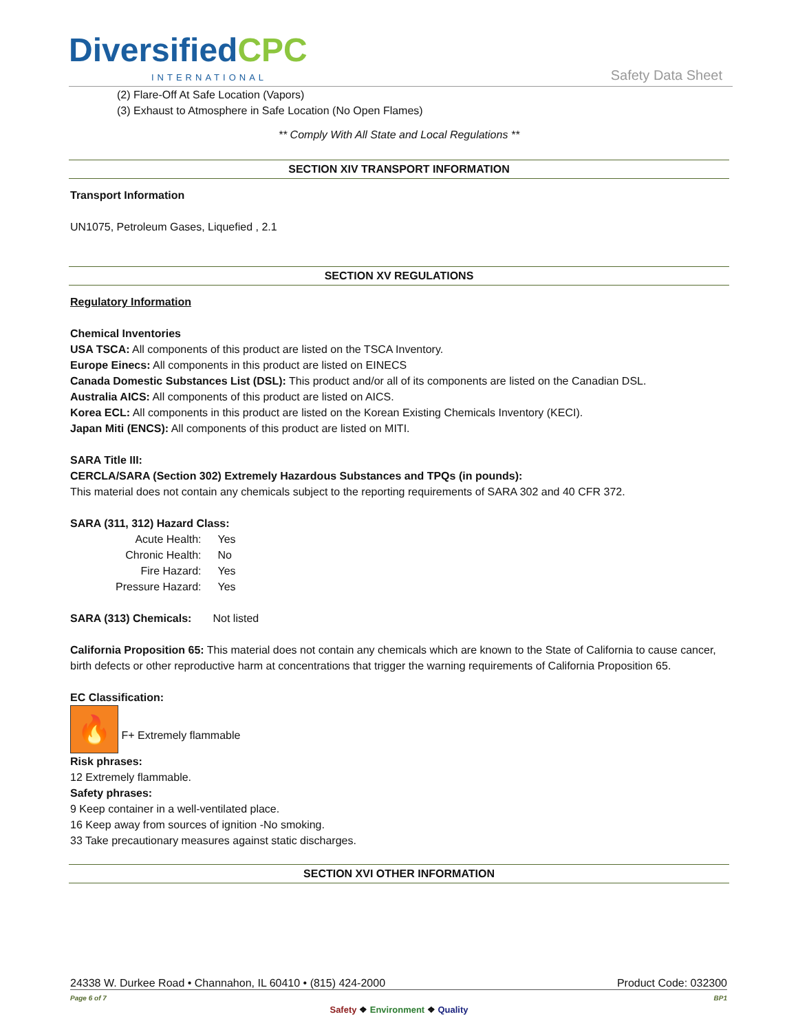DiversifiedCPC
INTERNATIONAL Safety Data Sheet
(2) Flare-Off At Safe Location (Vapors)
(3) Exhaust to Atmosphere in Safe Location (No Open Flames)
** Comply With All State and Local Regulations **
SECTION XIV TRANSPORT INFORMATION
Transport Information
UN1075, Petroleum Gases, Liquefied , 2.1
SECTION XV REGULATIONS
Regulatory Information
Chemical Inventories
USA TSCA: All components of this product are listed on the TSCA Inventory.
Europe Einecs: All components in this product are listed on EINECS
Canada Domestic Substances List (DSL): This product and/or all of its components are listed on the Canadian DSL.
Australia AICS: All components of this product are listed on AICS.
Korea ECL: All components in this product are listed on the Korean Existing Chemicals Inventory (KECI).
Japan Miti (ENCS): All components of this product are listed on MITI.
SARA Title III:
CERCLA/SARA (Section 302) Extremely Hazardous Substances and TPQs (in pounds):
This material does not contain any chemicals subject to the reporting requirements of SARA 302 and 40 CFR 372.
SARA (311, 312) Hazard Class:
| Acute Health: | Yes |
| Chronic Health: | No |
| Fire Hazard: | Yes |
| Pressure Hazard: | Yes |
SARA (313) Chemicals: Not listed
California Proposition 65: This material does not contain any chemicals which are known to the State of California to cause cancer, birth defects or other reproductive harm at concentrations that trigger the warning requirements of California Proposition 65.
EC Classification:
🔥 F+ Extremely flammable
Risk phrases:
12 Extremely flammable.
Safety phrases:
9 Keep container in a well-ventilated place.
16 Keep away from sources of ignition -No smoking.
33 Take precautionary measures against static discharges.
SECTION XVI OTHER INFORMATION
24338 W. Durkee Road • Channahon, IL 60410 • (815) 424-2000 Product Code: 032300
Page 6 of 7 BP1
Safety ❖ Environment ❖ Quality